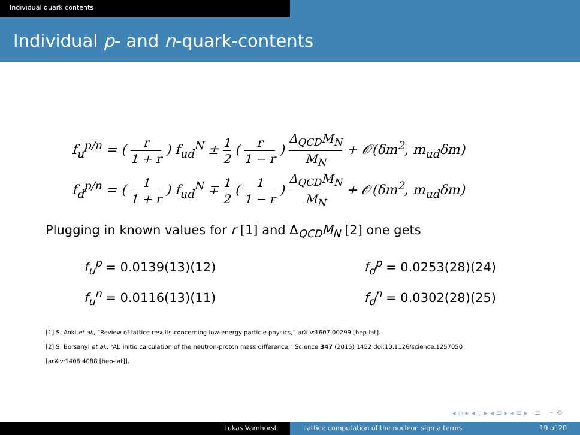Individual quark contents
Individual p- and n-quark-contents
f<sub>u</sub><sup>p/n</sup> = ( r 1 + r ) f<sub>ud</sub><sup>N</sup> ± 1 2 ( r 1 − r ) Δ<sub>QCD</sub>M<sub>N</sub> M<sub>N</sub> + 𝒪(δm<sup>2</sup>, m<sub>ud</sub>δm)
f<sub>d</sub><sup>p/n</sup> = ( 1 1 + r ) f<sub>ud</sub><sup>N</sup> ∓ 1 2 ( 1 1 − r ) Δ<sub>QCD</sub>M<sub>N</sub> M<sub>N</sub> + 𝒪(δm<sup>2</sup>, m<sub>ud</sub>δm)
Plugging in known values for r [1] and Δ<sub>QCD</sub>M<sub>N</sub> [2] one gets
f<sub>u</sub><sup>p</sup> = 0.0139(13)(12)
f<sub>u</sub><sup>n</sup> = 0.0116(13)(11)
f<sub>d</sub><sup>p</sup> = 0.0253(28)(24)
f<sub>d</sub><sup>n</sup> = 0.0302(28)(25)
[1] S. Aoki et al., “Review of lattice results concerning low-energy particle physics,” arXiv:1607.00299 [hep-lat].
[2] S. Borsanyi et al., “Ab initio calculation of the neutron-proton mass difference,” Science 347 (2015) 1452 doi:10.1126/science.1257050
[arXiv:1406.4088 [hep-lat]].
◂ ▫ ▸ ◂ ▫ ▸ ◂ ≡ ▸ ◂ ≡ ▸ ≡ ∽ ⟲
Lukas Varnhorst Lattice computation of the nucleon sigma terms 19 of 20